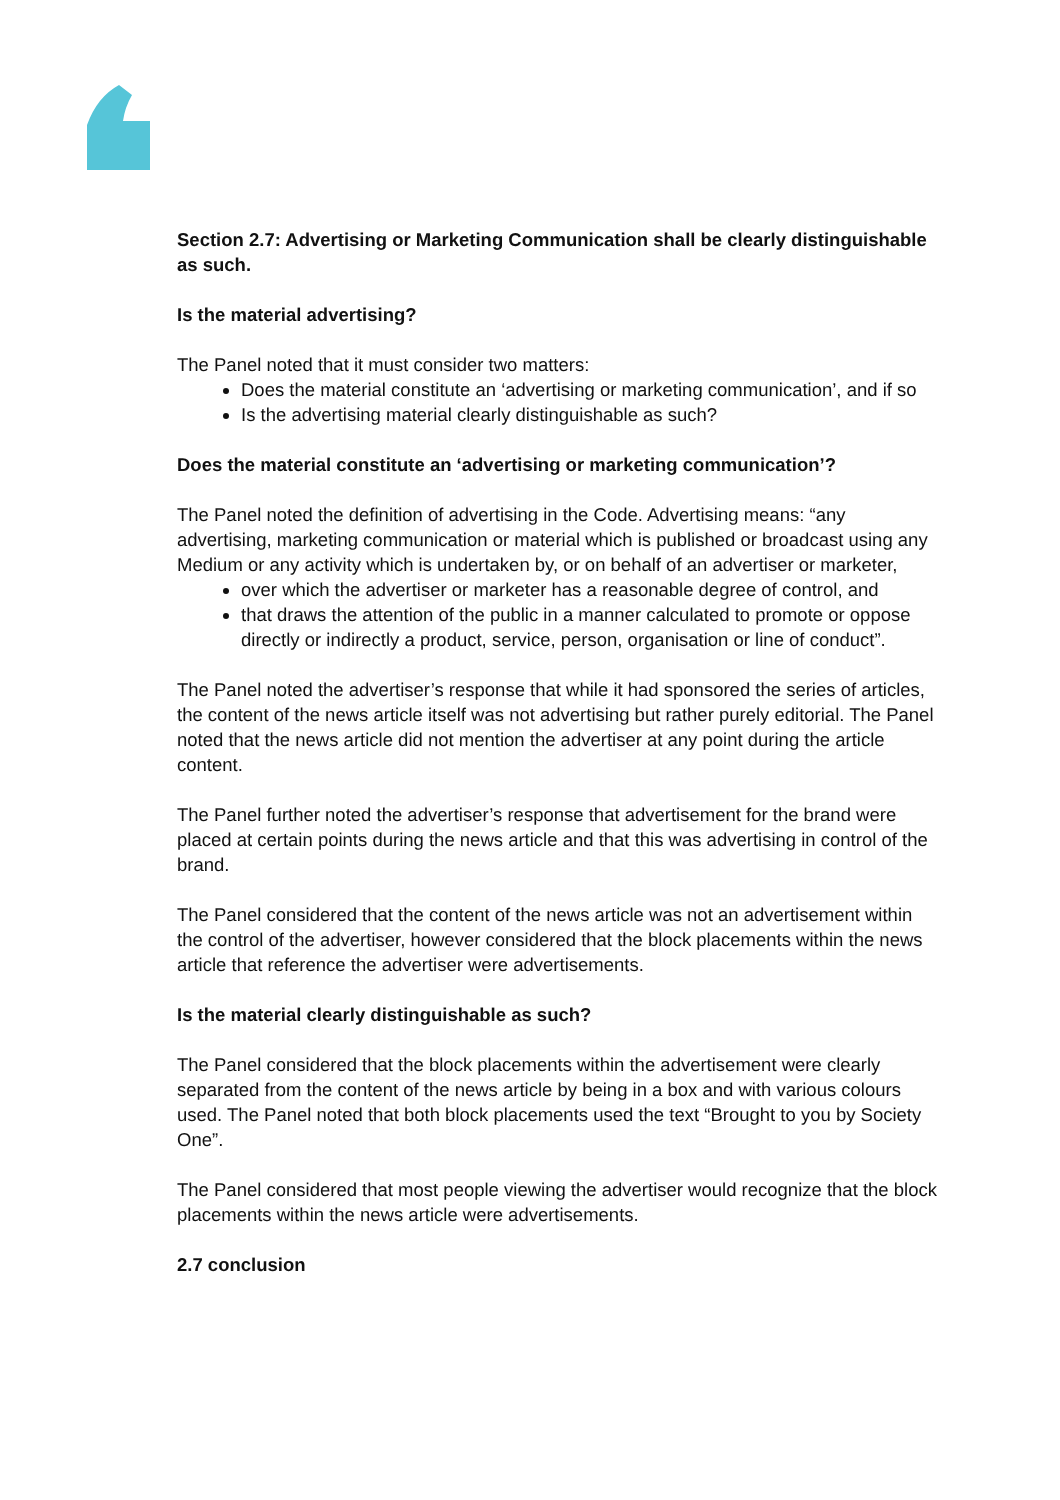Section 2.7: Advertising or Marketing Communication shall be clearly distinguishable as such.
Is the material advertising?
The Panel noted that it must consider two matters:
Does the material constitute an ‘advertising or marketing communication’, and if so
Is the advertising material clearly distinguishable as such?
Does the material constitute an ‘advertising or marketing communication’?
The Panel noted the definition of advertising in the Code. Advertising means: “any advertising, marketing communication or material which is published or broadcast using any Medium or any activity which is undertaken by, or on behalf of an advertiser or marketer,
over which the advertiser or marketer has a reasonable degree of control, and
that draws the attention of the public in a manner calculated to promote or oppose directly or indirectly a product, service, person, organisation or line of conduct”.
The Panel noted the advertiser’s response that while it had sponsored the series of articles, the content of the news article itself was not advertising but rather purely editorial. The Panel noted that the news article did not mention the advertiser at any point during the article content.
The Panel further noted the advertiser’s response that advertisement for the brand were placed at certain points during the news article and that this was advertising in control of the brand.
The Panel considered that the content of the news article was not an advertisement within the control of the advertiser, however considered that the block placements within the news article that reference the advertiser were advertisements.
Is the material clearly distinguishable as such?
The Panel considered that the block placements within the advertisement were clearly separated from the content of the news article by being in a box and with various colours used. The Panel noted that both block placements used the text “Brought to you by Society One”.
The Panel considered that most people viewing the advertiser would recognize that the block placements within the news article were advertisements.
2.7 conclusion